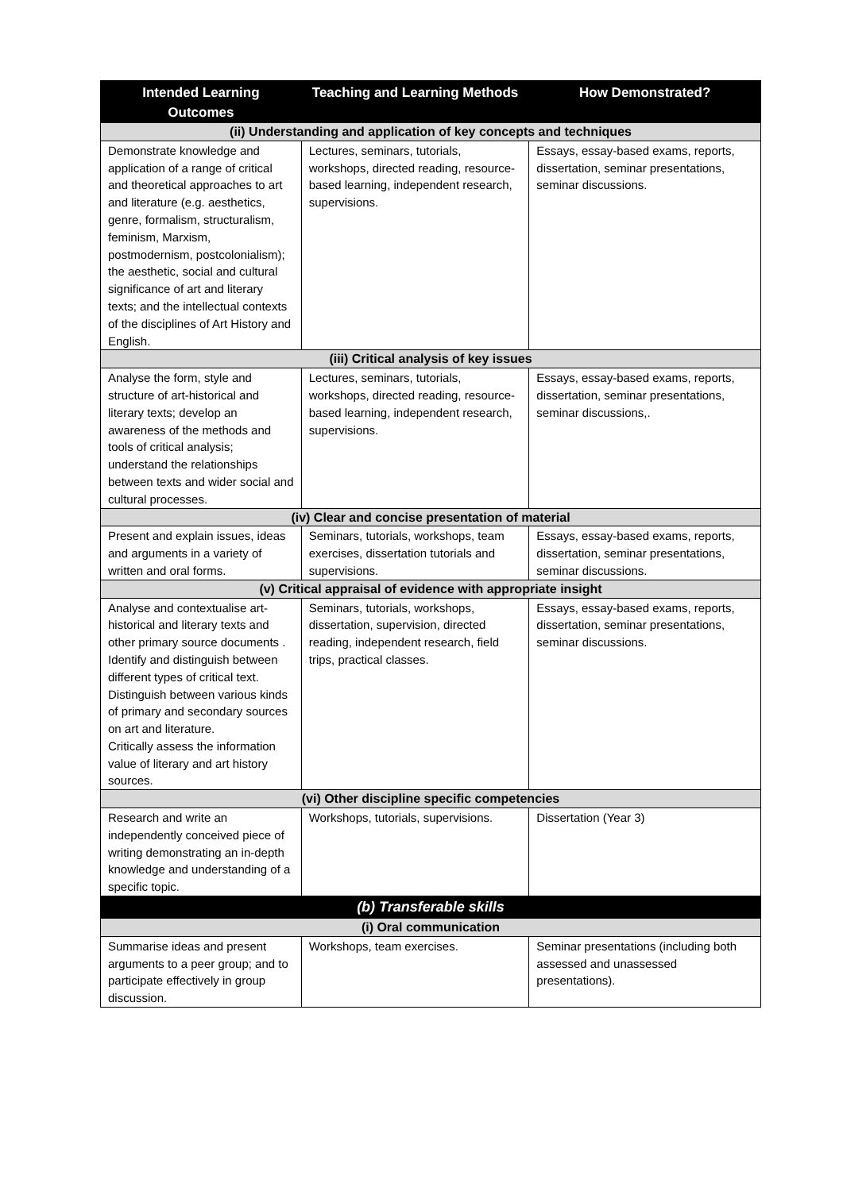| Intended Learning Outcomes | Teaching and Learning Methods | How Demonstrated? |
| --- | --- | --- |
| (ii) Understanding and application of key concepts and techniques | | |
| Demonstrate knowledge and application of a range of critical and theoretical approaches to art and literature (e.g. aesthetics, genre, formalism, structuralism, feminism, Marxism, postmodernism, postcolonialism); the aesthetic, social and cultural significance of art and literary texts; and the intellectual contexts of the disciplines of Art History and English. | Lectures, seminars, tutorials, workshops, directed reading, resource-based learning, independent research, supervisions. | Essays, essay-based exams, reports, dissertation, seminar presentations, seminar discussions. |
| (iii) Critical analysis of key issues | | |
| Analyse the form, style and structure of art-historical and literary texts; develop an awareness of the methods and tools of critical analysis; understand the relationships between texts and wider social and cultural processes. | Lectures, seminars, tutorials, workshops, directed reading, resource-based learning, independent research, supervisions. | Essays, essay-based exams, reports, dissertation, seminar presentations, seminar discussions,. |
| (iv) Clear and concise presentation of material | | |
| Present and explain issues, ideas and arguments in a variety of written and oral forms. | Seminars, tutorials, workshops, team exercises, dissertation tutorials and supervisions. | Essays, essay-based exams, reports, dissertation, seminar presentations, seminar discussions. |
| (v) Critical appraisal of evidence with appropriate insight | | |
| Analyse and contextualise art-historical and literary texts and other primary source documents . Identify and distinguish between different types of critical text. Distinguish between various kinds of primary and secondary sources on art and literature. Critically assess the information value of literary and art history sources. | Seminars, tutorials, workshops, dissertation, supervision, directed reading, independent research, field trips, practical classes. | Essays, essay-based exams, reports, dissertation, seminar presentations, seminar discussions. |
| (vi) Other discipline specific competencies | | |
| Research and write an independently conceived piece of writing demonstrating an in-depth knowledge and understanding of a specific topic. | Workshops, tutorials, supervisions. | Dissertation (Year 3) |
| (b) Transferable skills | | |
| (i) Oral communication | | |
| Summarise ideas and present arguments to a peer group; and to participate effectively in group discussion. | Workshops, team exercises. | Seminar presentations (including both assessed and unassessed presentations). |